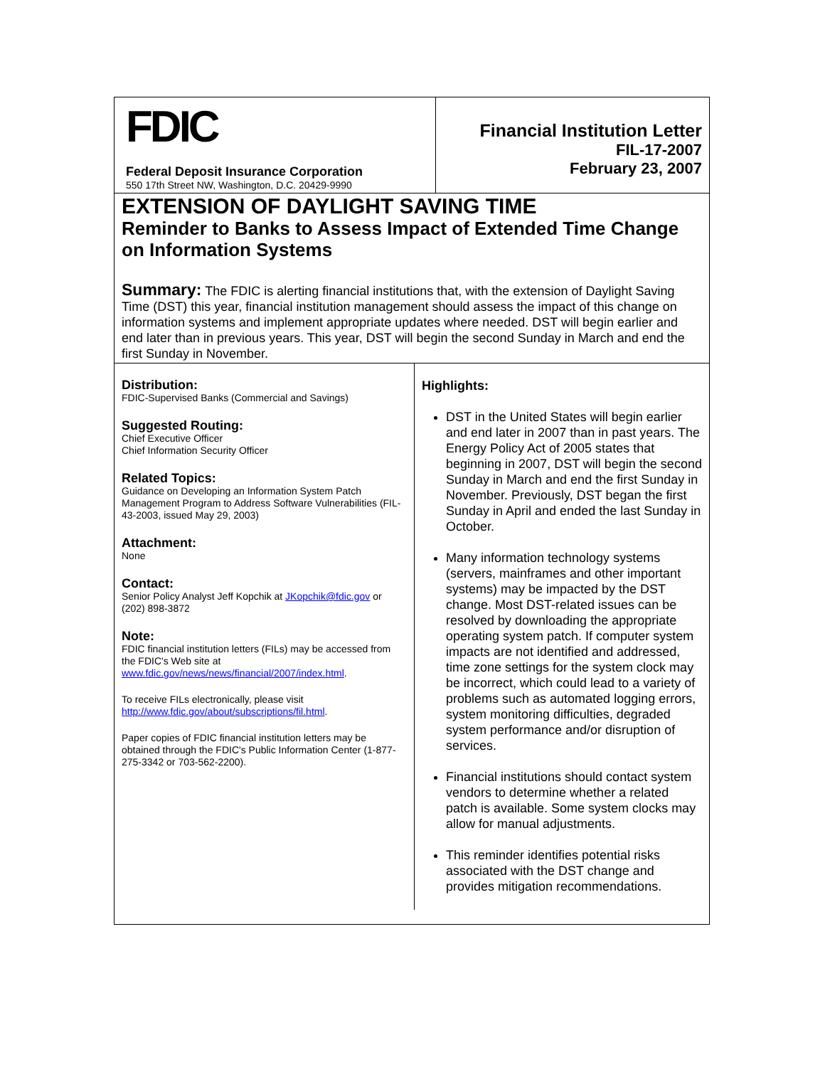FDIC
Federal Deposit Insurance Corporation
550 17th Street NW, Washington, D.C. 20429-9990
Financial Institution Letter
FIL-17-2007
February 23, 2007
EXTENSION OF DAYLIGHT SAVING TIME
Reminder to Banks to Assess Impact of Extended Time Change on Information Systems
Summary: The FDIC is alerting financial institutions that, with the extension of Daylight Saving Time (DST) this year, financial institution management should assess the impact of this change on information systems and implement appropriate updates where needed. DST will begin earlier and end later than in previous years. This year, DST will begin the second Sunday in March and end the first Sunday in November.
Distribution:
FDIC-Supervised Banks (Commercial and Savings)
Suggested Routing:
Chief Executive Officer
Chief Information Security Officer
Related Topics:
Guidance on Developing an Information System Patch Management Program to Address Software Vulnerabilities (FIL-43-2003, issued May 29, 2003)
Attachment:
None
Contact:
Senior Policy Analyst Jeff Kopchik at JKopchik@fdic.gov or (202) 898-3872
Note:
FDIC financial institution letters (FILs) may be accessed from the FDIC's Web site at www.fdic.gov/news/news/financial/2007/index.html.
To receive FILs electronically, please visit http://www.fdic.gov/about/subscriptions/fil.html.
Paper copies of FDIC financial institution letters may be obtained through the FDIC's Public Information Center (1-877-275-3342 or 703-562-2200).
Highlights:
DST in the United States will begin earlier and end later in 2007 than in past years. The Energy Policy Act of 2005 states that beginning in 2007, DST will begin the second Sunday in March and end the first Sunday in November. Previously, DST began the first Sunday in April and ended the last Sunday in October.
Many information technology systems (servers, mainframes and other important systems) may be impacted by the DST change. Most DST-related issues can be resolved by downloading the appropriate operating system patch. If computer system impacts are not identified and addressed, time zone settings for the system clock may be incorrect, which could lead to a variety of problems such as automated logging errors, system monitoring difficulties, degraded system performance and/or disruption of services.
Financial institutions should contact system vendors to determine whether a related patch is available. Some system clocks may allow for manual adjustments.
This reminder identifies potential risks associated with the DST change and provides mitigation recommendations.